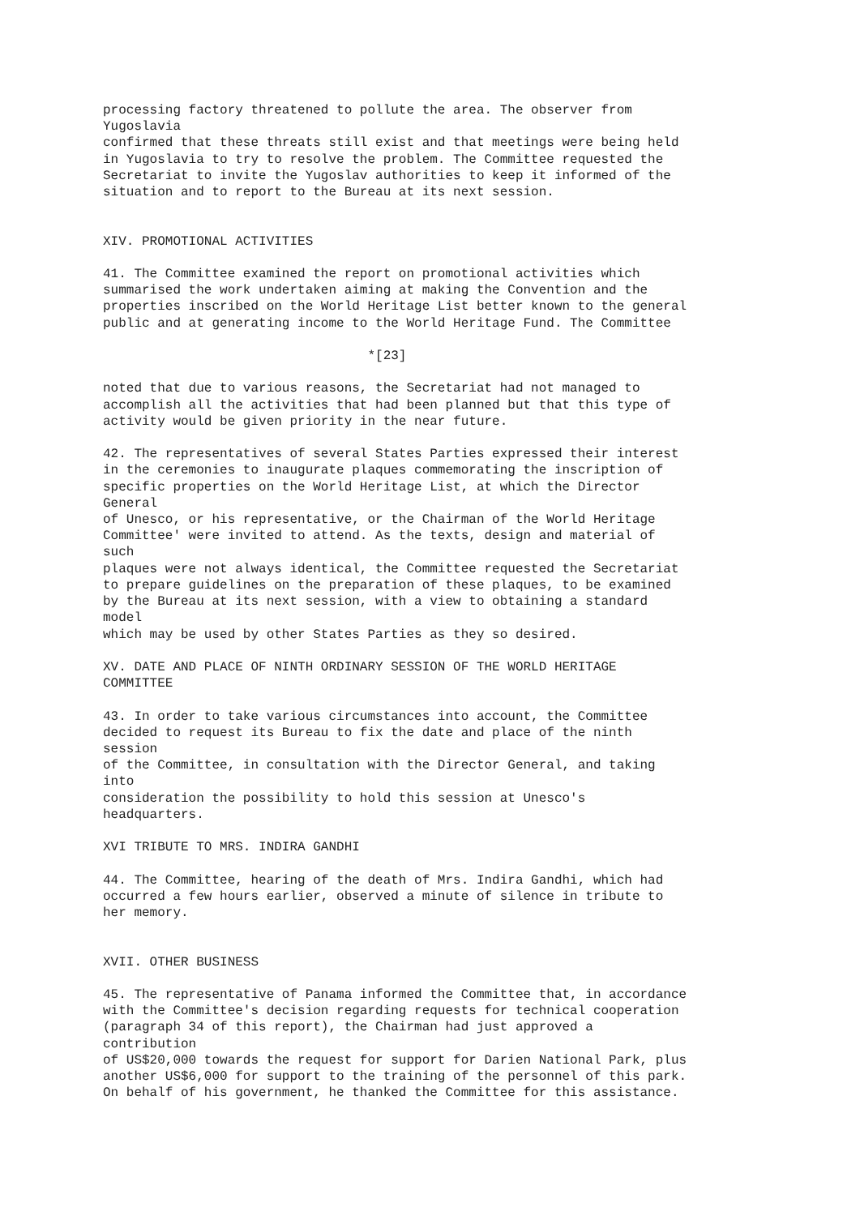processing factory threatened to pollute the area. The observer from
Yugoslavia
confirmed that these threats still exist and that meetings were being held
in Yugoslavia to try to resolve the problem. The Committee requested the
Secretariat to invite the Yugoslav authorities to keep it informed of the
situation and to report to the Bureau at its next session.


XIV. PROMOTIONAL ACTIVITIES

41. The Committee examined the report on promotional activities which
summarised the work undertaken aiming at making the Convention and the
properties inscribed on the World Heritage List better known to the general
public and at generating income to the World Heritage Fund. The Committee

                                  *[23]

noted that due to various reasons, the Secretariat had not managed to
accomplish all the activities that had been planned but that this type of
activity would be given priority in the near future.

42. The representatives of several States Parties expressed their interest
in the ceremonies to inaugurate plaques commemorating the inscription of
specific properties on the World Heritage List, at which the Director
General
of Unesco, or his representative, or the Chairman of the World Heritage
Committee' were invited to attend. As the texts, design and material of
such
plaques were not always identical, the Committee requested the Secretariat
to prepare guidelines on the preparation of these plaques, to be examined
by the Bureau at its next session, with a view to obtaining a standard
model
which may be used by other States Parties as they so desired.

XV. DATE AND PLACE OF NINTH ORDINARY SESSION OF THE WORLD HERITAGE
COMMITTEE

43. In order to take various circumstances into account, the Committee
decided to request its Bureau to fix the date and place of the ninth
session
of the Committee, in consultation with the Director General, and taking
into
consideration the possibility to hold this session at Unesco's
headquarters.

XVI TRIBUTE TO MRS. INDIRA GANDHI

44. The Committee, hearing of the death of Mrs. Indira Gandhi, which had
occurred a few hours earlier, observed a minute of silence in tribute to
her memory.


XVII. OTHER BUSINESS

45. The representative of Panama informed the Committee that, in accordance
with the Committee's decision regarding requests for technical cooperation
(paragraph 34 of this report), the Chairman had just approved a
contribution
of US$20,000 towards the request for support for Darien National Park, plus
another US$6,000 for support to the training of the personnel of this park.
On behalf of his government, he thanked the Committee for this assistance.